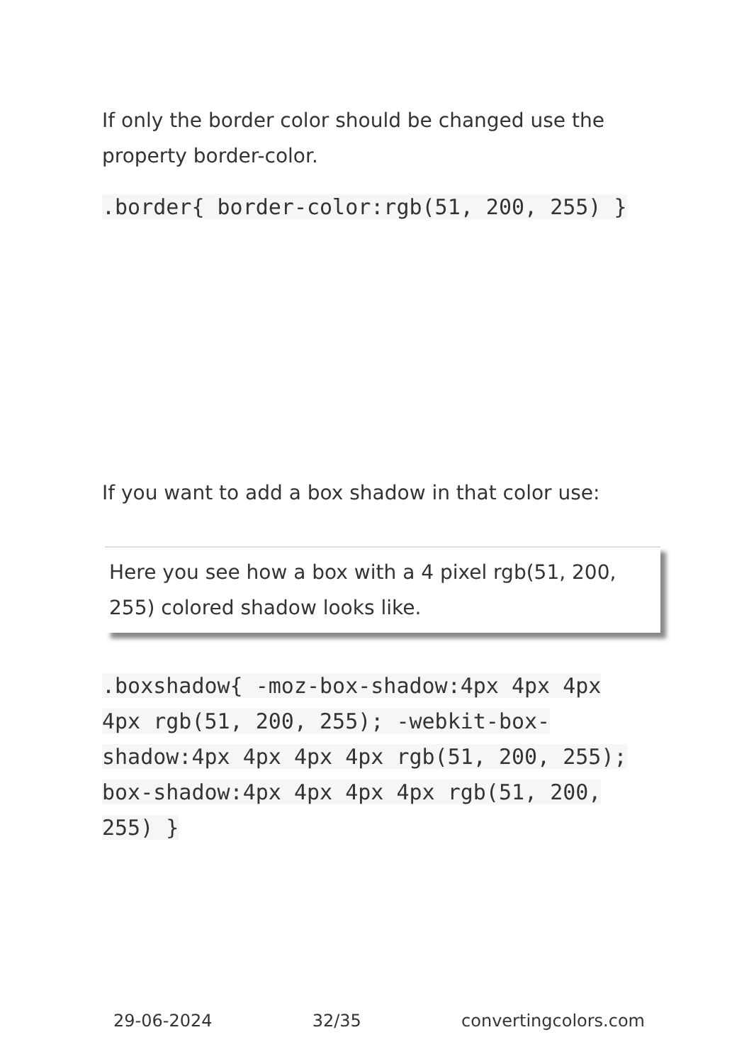If only the border color should be changed use the property border-color.
.border{ border-color:rgb(51, 200, 255) }
If you want to add a box shadow in that color use:
Here you see how a box with a 4 pixel rgb(51, 200, 255) colored shadow looks like.
.boxshadow{ -moz-box-shadow:4px 4px 4px 4px rgb(51, 200, 255); -webkit-box-shadow:4px 4px 4px 4px rgb(51, 200, 255); box-shadow:4px 4px 4px 4px rgb(51, 200, 255) }
29-06-2024 32/35 convertingcolors.com